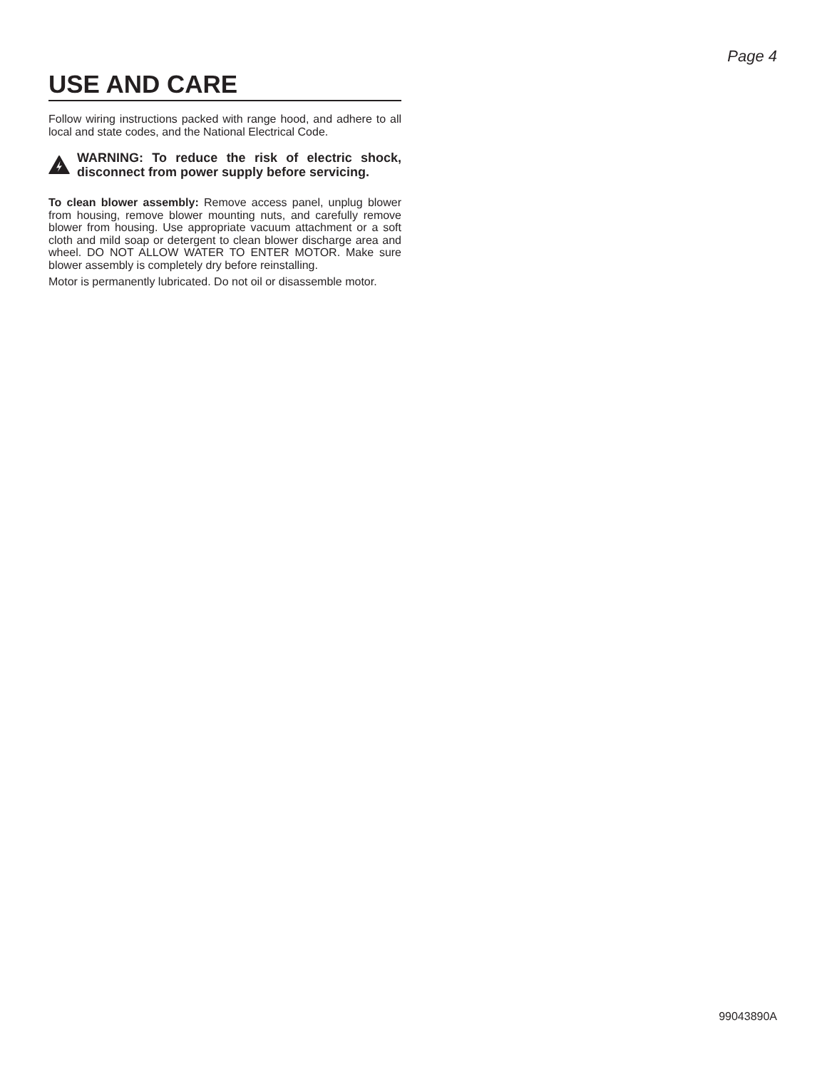Page 4
USE AND CARE
Follow wiring instructions packed with range hood, and adhere to all local and state codes, and the National Electrical Code.
WARNING: To reduce the risk of electric shock, disconnect from power supply before servicing.
To clean blower assembly: Remove access panel, unplug blower from housing, remove blower mounting nuts, and carefully remove blower from housing. Use appropriate vacuum attachment or a soft cloth and mild soap or detergent to clean blower discharge area and wheel. DO NOT ALLOW WATER TO ENTER MOTOR. Make sure blower assembly is completely dry before reinstalling.
Motor is permanently lubricated. Do not oil or disassemble motor.
99043890A